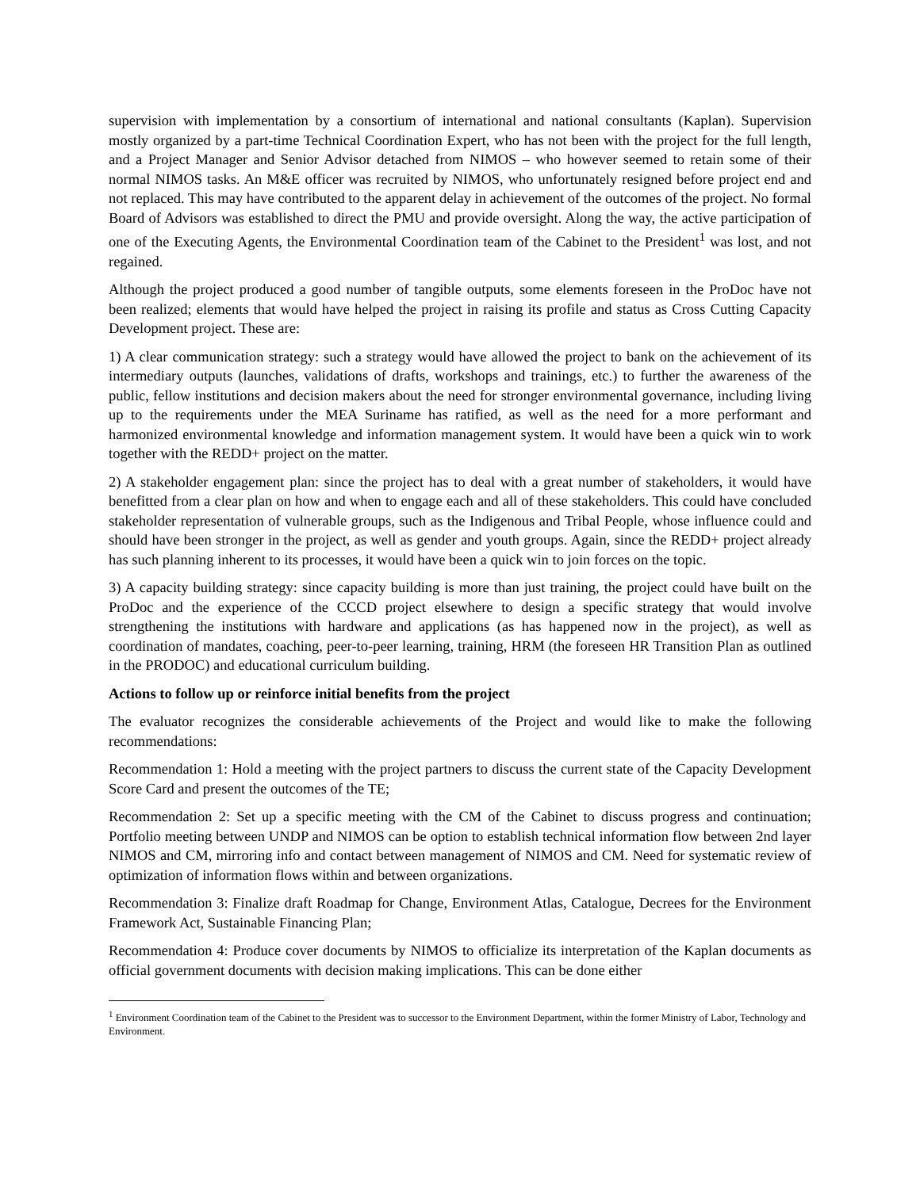supervision with implementation by a consortium of international and national consultants (Kaplan). Supervision mostly organized by a part-time Technical Coordination Expert, who has not been with the project for the full length, and a Project Manager and Senior Advisor detached from NIMOS – who however seemed to retain some of their normal NIMOS tasks. An M&E officer was recruited by NIMOS, who unfortunately resigned before project end and not replaced. This may have contributed to the apparent delay in achievement of the outcomes of the project. No formal Board of Advisors was established to direct the PMU and provide oversight. Along the way, the active participation of one of the Executing Agents, the Environmental Coordination team of the Cabinet to the President<sup>1</sup> was lost, and not regained.
Although the project produced a good number of tangible outputs, some elements foreseen in the ProDoc have not been realized; elements that would have helped the project in raising its profile and status as Cross Cutting Capacity Development project. These are:
1) A clear communication strategy: such a strategy would have allowed the project to bank on the achievement of its intermediary outputs (launches, validations of drafts, workshops and trainings, etc.) to further the awareness of the public, fellow institutions and decision makers about the need for stronger environmental governance, including living up to the requirements under the MEA Suriname has ratified, as well as the need for a more performant and harmonized environmental knowledge and information management system. It would have been a quick win to work together with the REDD+ project on the matter.
2) A stakeholder engagement plan: since the project has to deal with a great number of stakeholders, it would have benefitted from a clear plan on how and when to engage each and all of these stakeholders. This could have concluded stakeholder representation of vulnerable groups, such as the Indigenous and Tribal People, whose influence could and should have been stronger in the project, as well as gender and youth groups. Again, since the REDD+ project already has such planning inherent to its processes, it would have been a quick win to join forces on the topic.
3) A capacity building strategy: since capacity building is more than just training, the project could have built on the ProDoc and the experience of the CCCD project elsewhere to design a specific strategy that would involve strengthening the institutions with hardware and applications (as has happened now in the project), as well as coordination of mandates, coaching, peer-to-peer learning, training, HRM (the foreseen HR Transition Plan as outlined in the PRODOC) and educational curriculum building.
Actions to follow up or reinforce initial benefits from the project
The evaluator recognizes the considerable achievements of the Project and would like to make the following recommendations:
Recommendation 1: Hold a meeting with the project partners to discuss the current state of the Capacity Development Score Card and present the outcomes of the TE;
Recommendation 2: Set up a specific meeting with the CM of the Cabinet to discuss progress and continuation; Portfolio meeting between UNDP and NIMOS can be option to establish technical information flow between 2nd layer NIMOS and CM, mirroring info and contact between management of NIMOS and CM. Need for systematic review of optimization of information flows within and between organizations.
Recommendation 3: Finalize draft Roadmap for Change, Environment Atlas, Catalogue, Decrees for the Environment Framework Act, Sustainable Financing Plan;
Recommendation 4: Produce cover documents by NIMOS to officialize its interpretation of the Kaplan documents as official government documents with decision making implications. This can be done either
<sup>1</sup> Environment Coordination team of the Cabinet to the President was to successor to the Environment Department, within the former Ministry of Labor, Technology and Environment.